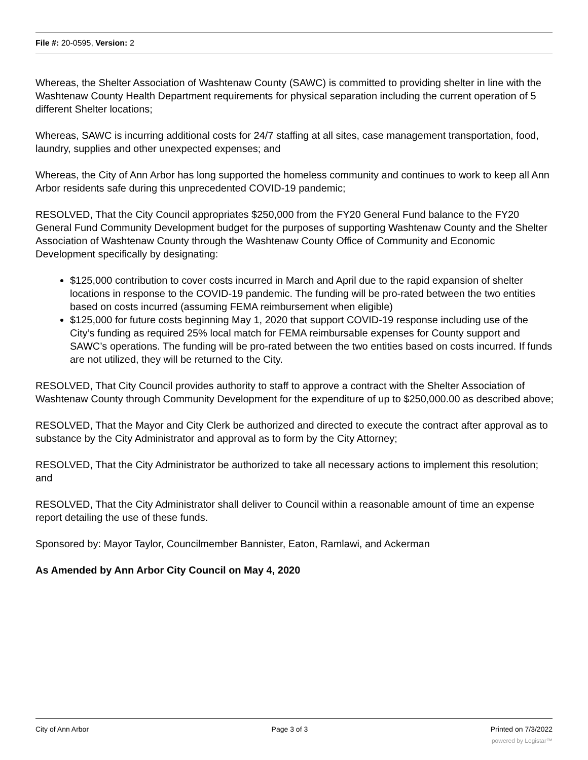File #: 20-0595, Version: 2
Whereas, the Shelter Association of Washtenaw County (SAWC) is committed to providing shelter in line with the Washtenaw County Health Department requirements for physical separation including the current operation of 5 different Shelter locations;
Whereas, SAWC is incurring additional costs for 24/7 staffing at all sites, case management transportation, food, laundry, supplies and other unexpected expenses; and
Whereas, the City of Ann Arbor has long supported the homeless community and continues to work to keep all Ann Arbor residents safe during this unprecedented COVID-19 pandemic;
RESOLVED, That the City Council appropriates $250,000 from the FY20 General Fund balance to the FY20 General Fund Community Development budget for the purposes of supporting Washtenaw County and the Shelter Association of Washtenaw County through the Washtenaw County Office of Community and Economic Development specifically by designating:
$125,000 contribution to cover costs incurred in March and April due to the rapid expansion of shelter locations in response to the COVID-19 pandemic. The funding will be pro-rated between the two entities based on costs incurred (assuming FEMA reimbursement when eligible)
$125,000 for future costs beginning May 1, 2020 that support COVID-19 response including use of the City’s funding as required 25% local match for FEMA reimbursable expenses for County support and SAWC’s operations. The funding will be pro-rated between the two entities based on costs incurred. If funds are not utilized, they will be returned to the City.
RESOLVED, That City Council provides authority to staff to approve a contract with the Shelter Association of Washtenaw County through Community Development for the expenditure of up to $250,000.00 as described above;
RESOLVED, That the Mayor and City Clerk be authorized and directed to execute the contract after approval as to substance by the City Administrator and approval as to form by the City Attorney;
RESOLVED, That the City Administrator be authorized to take all necessary actions to implement this resolution; and
RESOLVED, That the City Administrator shall deliver to Council within a reasonable amount of time an expense report detailing the use of these funds.
Sponsored by: Mayor Taylor, Councilmember Bannister, Eaton, Ramlawi, and Ackerman
As Amended by Ann Arbor City Council on May 4, 2020
City of Ann Arbor Page 3 of 3 Printed on 7/3/2022
powered by Legistar™